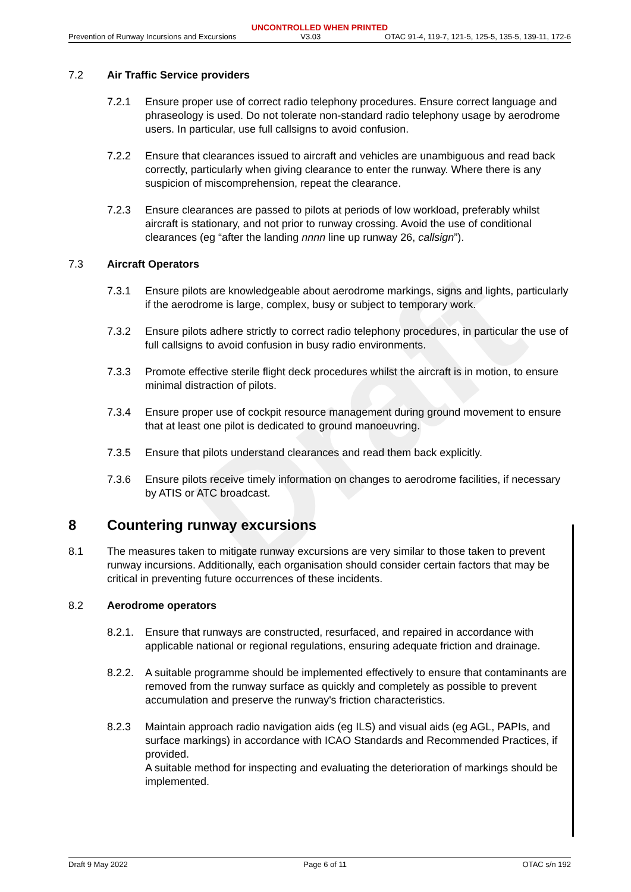Draft
UNCONTROLLED WHEN PRINTED
Prevention of Runway Incursions and Excursions V3.03 OTAC 91-4, 119-7, 121-5, 125-5, 135-5, 139-11, 172-6
7.2 Air Traffic Service providers
7.2.1 Ensure proper use of correct radio telephony procedures. Ensure correct language and phraseology is used. Do not tolerate non-standard radio telephony usage by aerodrome users. In particular, use full callsigns to avoid confusion.
7.2.2 Ensure that clearances issued to aircraft and vehicles are unambiguous and read back correctly, particularly when giving clearance to enter the runway. Where there is any suspicion of miscomprehension, repeat the clearance.
7.2.3 Ensure clearances are passed to pilots at periods of low workload, preferably whilst aircraft is stationary, and not prior to runway crossing. Avoid the use of conditional clearances (eg “after the landing nnnn line up runway 26, callsign”).
7.3 Aircraft Operators
7.3.1 Ensure pilots are knowledgeable about aerodrome markings, signs and lights, particularly if the aerodrome is large, complex, busy or subject to temporary work.
7.3.2 Ensure pilots adhere strictly to correct radio telephony procedures, in particular the use of full callsigns to avoid confusion in busy radio environments.
7.3.3 Promote effective sterile flight deck procedures whilst the aircraft is in motion, to ensure minimal distraction of pilots.
7.3.4 Ensure proper use of cockpit resource management during ground movement to ensure that at least one pilot is dedicated to ground manoeuvring.
7.3.5 Ensure that pilots understand clearances and read them back explicitly.
7.3.6 Ensure pilots receive timely information on changes to aerodrome facilities, if necessary by ATIS or ATC broadcast.
8 Countering runway excursions
8.1 The measures taken to mitigate runway excursions are very similar to those taken to prevent runway incursions. Additionally, each organisation should consider certain factors that may be critical in preventing future occurrences of these incidents.
8.2 Aerodrome operators
8.2.1. Ensure that runways are constructed, resurfaced, and repaired in accordance with applicable national or regional regulations, ensuring adequate friction and drainage.
8.2.2. A suitable programme should be implemented effectively to ensure that contaminants are removed from the runway surface as quickly and completely as possible to prevent accumulation and preserve the runway's friction characteristics.
8.2.3 Maintain approach radio navigation aids (eg ILS) and visual aids (eg AGL, PAPIs, and surface markings) in accordance with ICAO Standards and Recommended Practices, if provided.
A suitable method for inspecting and evaluating the deterioration of markings should be implemented.
Draft 9 May 2022 Page 6 of 11 OTAC s/n 192